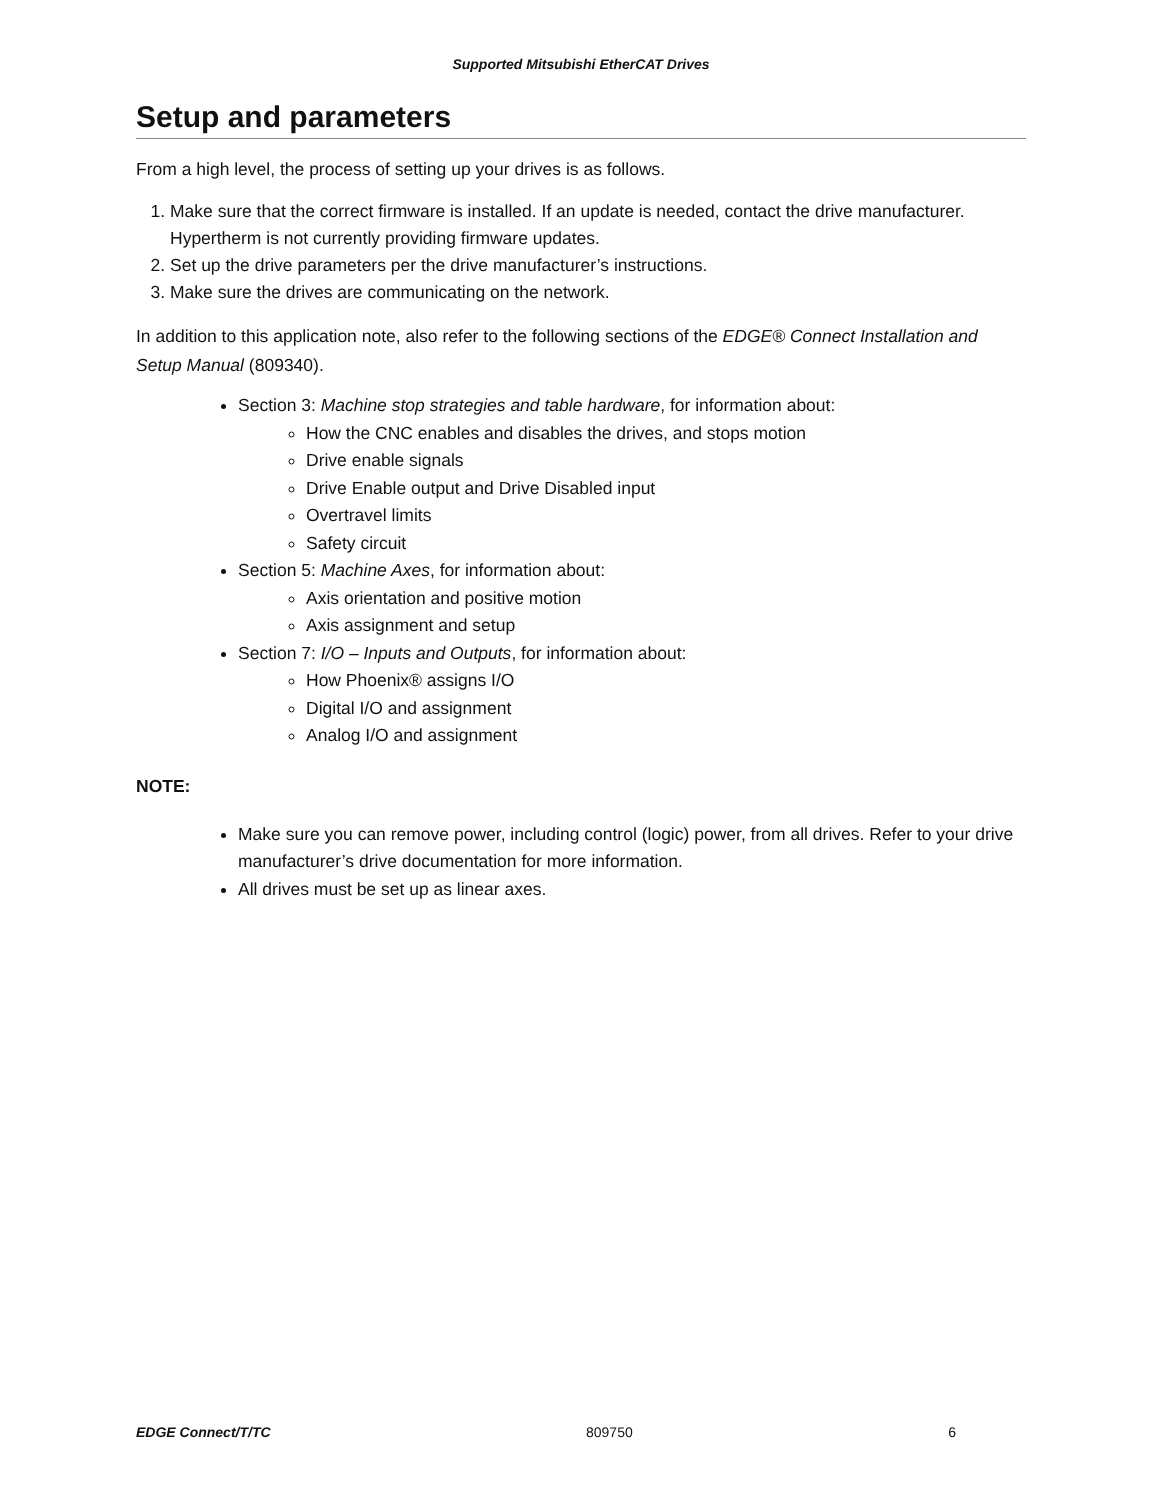Supported Mitsubishi EtherCAT Drives
Setup and parameters
From a high level, the process of setting up your drives is as follows.
1. Make sure that the correct firmware is installed. If an update is needed, contact the drive manufacturer. Hypertherm is not currently providing firmware updates.
2. Set up the drive parameters per the drive manufacturer’s instructions.
3. Make sure the drives are communicating on the network.
In addition to this application note, also refer to the following sections of the EDGE® Connect Installation and Setup Manual (809340).
Section 3: Machine stop strategies and table hardware, for information about:
How the CNC enables and disables the drives, and stops motion
Drive enable signals
Drive Enable output and Drive Disabled input
Overtravel limits
Safety circuit
Section 5: Machine Axes, for information about:
Axis orientation and positive motion
Axis assignment and setup
Section 7: I/O – Inputs and Outputs, for information about:
How Phoenix® assigns I/O
Digital I/O and assignment
Analog I/O and assignment
NOTE:
Make sure you can remove power, including control (logic) power, from all drives. Refer to your drive manufacturer’s drive documentation for more information.
All drives must be set up as linear axes.
EDGE Connect/T/TC 809750 6